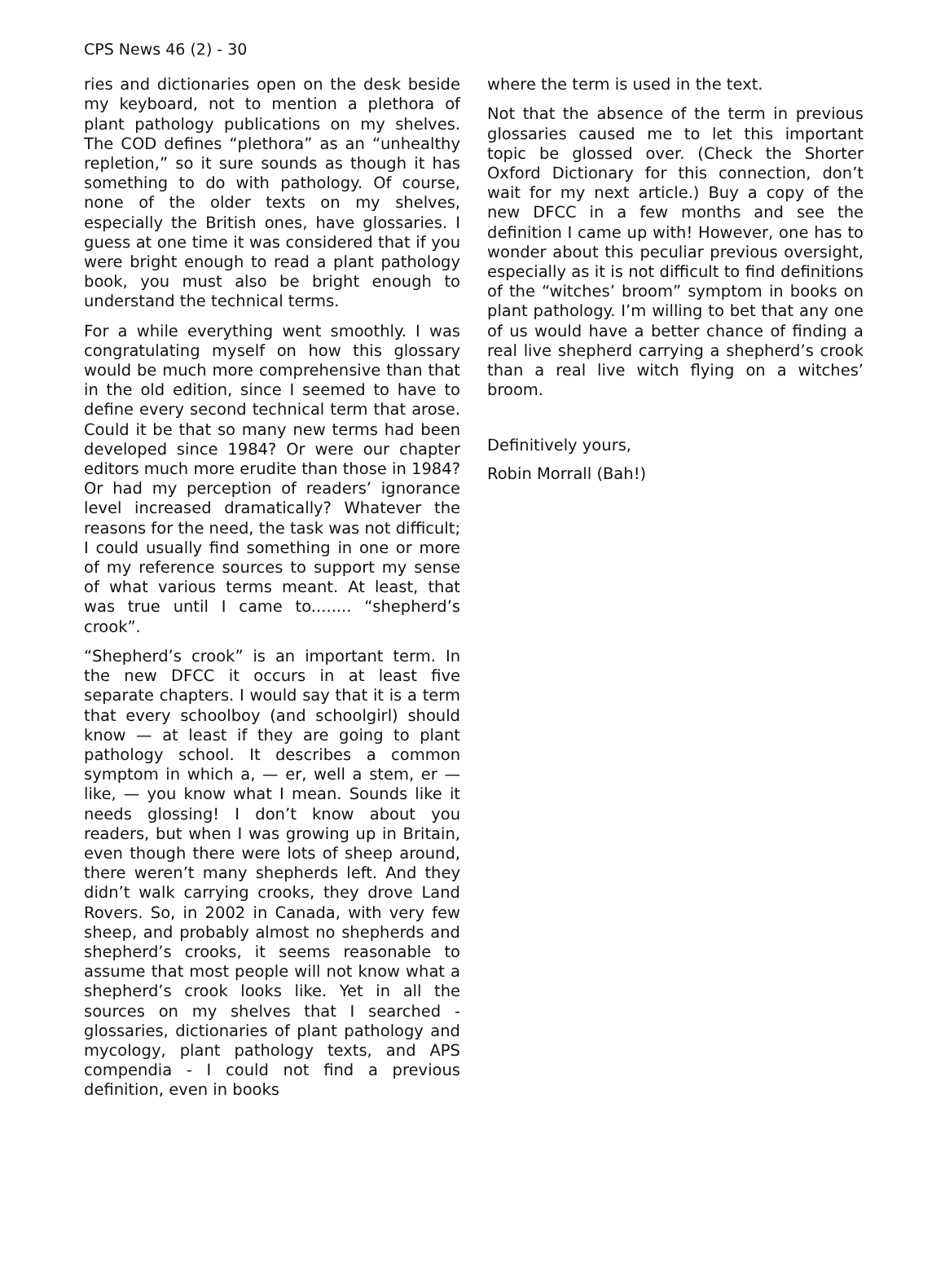CPS News 46 (2) - 30
ries and dictionaries open on the desk beside my keyboard, not to mention a plethora of plant pathology publications on my shelves. The COD defines “plethora” as an “unhealthy repletion,” so it sure sounds as though it has something to do with pathology. Of course, none of the older texts on my shelves, especially the British ones, have glossaries. I guess at one time it was considered that if you were bright enough to read a plant pathology book, you must also be bright enough to understand the technical terms.
For a while everything went smoothly. I was congratulating myself on how this glossary would be much more comprehensive than that in the old edition, since I seemed to have to define every second technical term that arose. Could it be that so many new terms had been developed since 1984? Or were our chapter editors much more erudite than those in 1984? Or had my perception of readers’ ignorance level increased dramatically? Whatever the reasons for the need, the task was not difficult; I could usually find something in one or more of my reference sources to support my sense of what various terms meant. At least, that was true until I came to........ “shepherd’s crook”.
“Shepherd’s crook” is an important term. In the new DFCC it occurs in at least five separate chapters. I would say that it is a term that every schoolboy (and schoolgirl) should know — at least if they are going to plant pathology school. It describes a common symptom in which a, — er, well a stem, er — like, — you know what I mean. Sounds like it needs glossing! I don’t know about you readers, but when I was growing up in Britain, even though there were lots of sheep around, there weren’t many shepherds left. And they didn’t walk carrying crooks, they drove Land Rovers. So, in 2002 in Canada, with very few sheep, and probably almost no shepherds and shepherd’s crooks, it seems reasonable to assume that most people will not know what a shepherd’s crook looks like. Yet in all the sources on my shelves that I searched - glossaries, dictionaries of plant pathology and mycology, plant pathology texts, and APS compendia - I could not find a previous definition, even in books
where the term is used in the text.
Not that the absence of the term in previous glossaries caused me to let this important topic be glossed over. (Check the Shorter Oxford Dictionary for this connection, don’t wait for my next article.) Buy a copy of the new DFCC in a few months and see the definition I came up with! However, one has to wonder about this peculiar previous oversight, especially as it is not difficult to find definitions of the “witches’ broom” symptom in books on plant pathology. I’m willing to bet that any one of us would have a better chance of finding a real live shepherd carrying a shepherd’s crook than a real live witch flying on a witches’ broom.
Definitively yours,
Robin Morrall (Bah!)